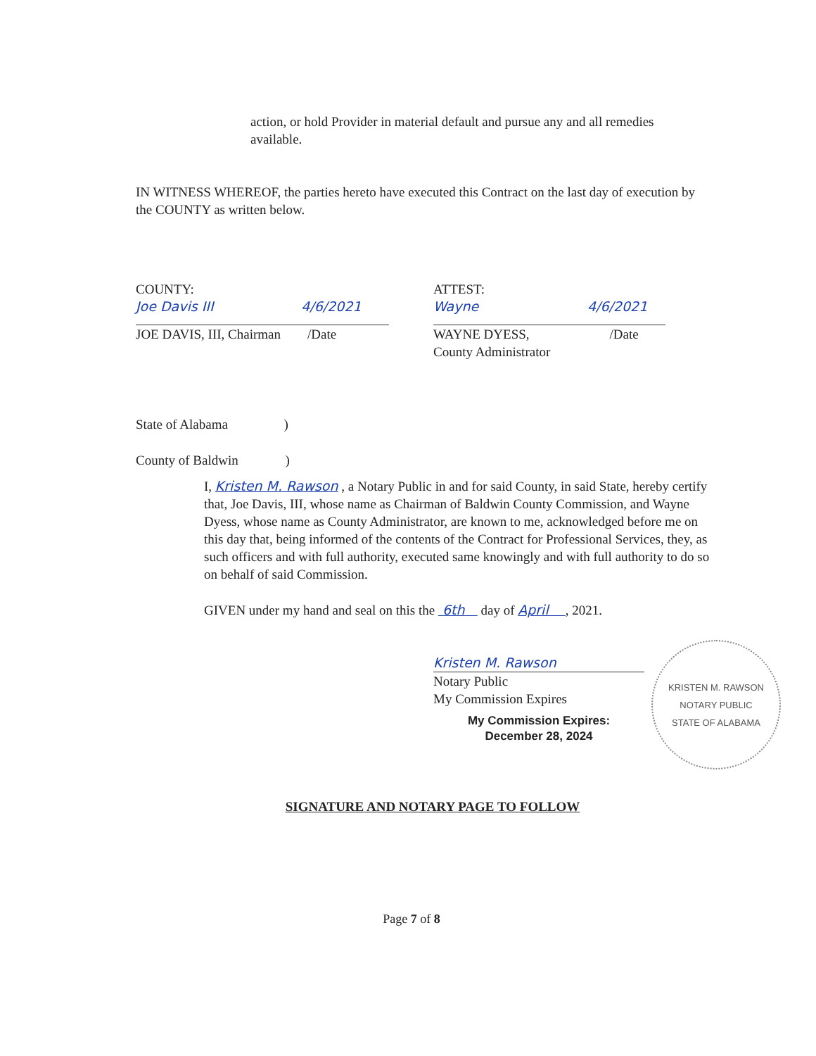action, or hold Provider in material default and pursue any and all remedies available.
IN WITNESS WHEREOF, the parties hereto have executed this Contract on the last day of execution by the COUNTY as written below.
COUNTY:
Joe Davis III 4/6/2021
JOE DAVIS, III, Chairman /Date
ATTEST:
Wayne 4/6/2021
WAYNE DYESS, /Date
County Administrator
State of Alabama )
County of Baldwin )
I, Kristen M. Rawson , a Notary Public in and for said County, in said State, hereby certify that, Joe Davis, III, whose name as Chairman of Baldwin County Commission, and Wayne Dyess, whose name as County Administrator, are known to me, acknowledged before me on this day that, being informed of the contents of the Contract for Professional Services, they, as such officers and with full authority, executed same knowingly and with full authority to do so on behalf of said Commission.
GIVEN under my hand and seal on this the 6th day of April , 2021.
Kristen M. Rawson
Notary Public
My Commission Expires
My Commission Expires:
December 28, 2024
KRISTEN M. RAWSON
NOTARY PUBLIC
STATE OF ALABAMA
SIGNATURE AND NOTARY PAGE TO FOLLOW
Page 7 of 8